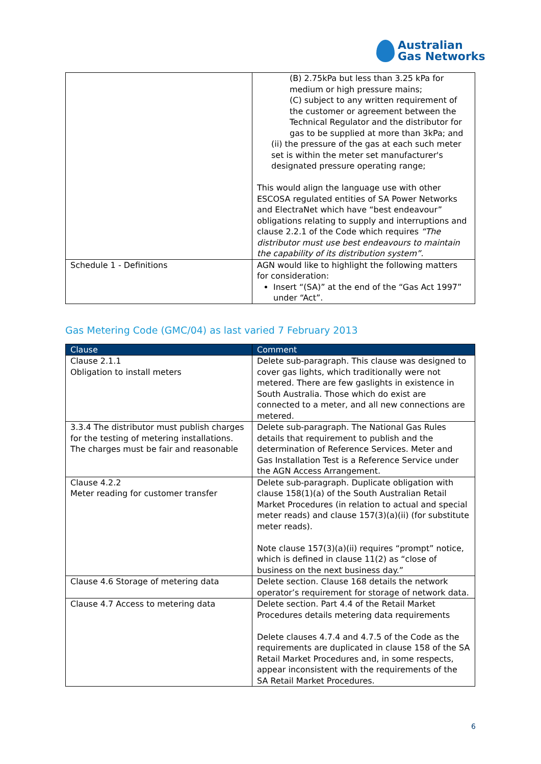Australian
Gas Networks
| | (B) 2.75kPa but less than 3.25 kPa for medium or high pressure mains; (C) subject to any written requirement of the customer or agreement between the Technical Regulator and the distributor for gas to be supplied at more than 3kPa; and (ii) the pressure of the gas at each such meter set is within the meter set manufacturer's designated pressure operating range; This would align the language use with other ESCOSA regulated entities of SA Power Networks and ElectraNet which have “best endeavour” obligations relating to supply and interruptions and clause 2.2.1 of the Code which requires “The distributor must use best endeavours to maintain the capability of its distribution system”. |
| Schedule 1 - Definitions | AGN would like to highlight the following matters for consideration: Insert “(SA)” at the end of the “Gas Act 1997” under “Act”. |
Gas Metering Code (GMC/04) as last varied 7 February 2013
| Clause | Comment |
| --- | --- |
| Clause 2.1.1 Obligation to install meters | Delete sub-paragraph. This clause was designed to cover gas lights, which traditionally were not metered. There are few gaslights in existence in South Australia. Those which do exist are connected to a meter, and all new connections are metered. |
| 3.3.4 The distributor must publish charges for the testing of metering installations. The charges must be fair and reasonable | Delete sub-paragraph. The National Gas Rules details that requirement to publish and the determination of Reference Services. Meter and Gas Installation Test is a Reference Service under the AGN Access Arrangement. |
| Clause 4.2.2 Meter reading for customer transfer | Delete sub-paragraph. Duplicate obligation with clause 158(1)(a) of the South Australian Retail Market Procedures (in relation to actual and special meter reads) and clause 157(3)(a)(ii) (for substitute meter reads). Note clause 157(3)(a)(ii) requires “prompt” notice, which is defined in clause 11(2) as “close of business on the next business day.” |
| Clause 4.6 Storage of metering data | Delete section. Clause 168 details the network operator’s requirement for storage of network data. |
| Clause 4.7 Access to metering data | Delete section. Part 4.4 of the Retail Market Procedures details metering data requirements Delete clauses 4.7.4 and 4.7.5 of the Code as the requirements are duplicated in clause 158 of the SA Retail Market Procedures and, in some respects, appear inconsistent with the requirements of the SA Retail Market Procedures. |
6